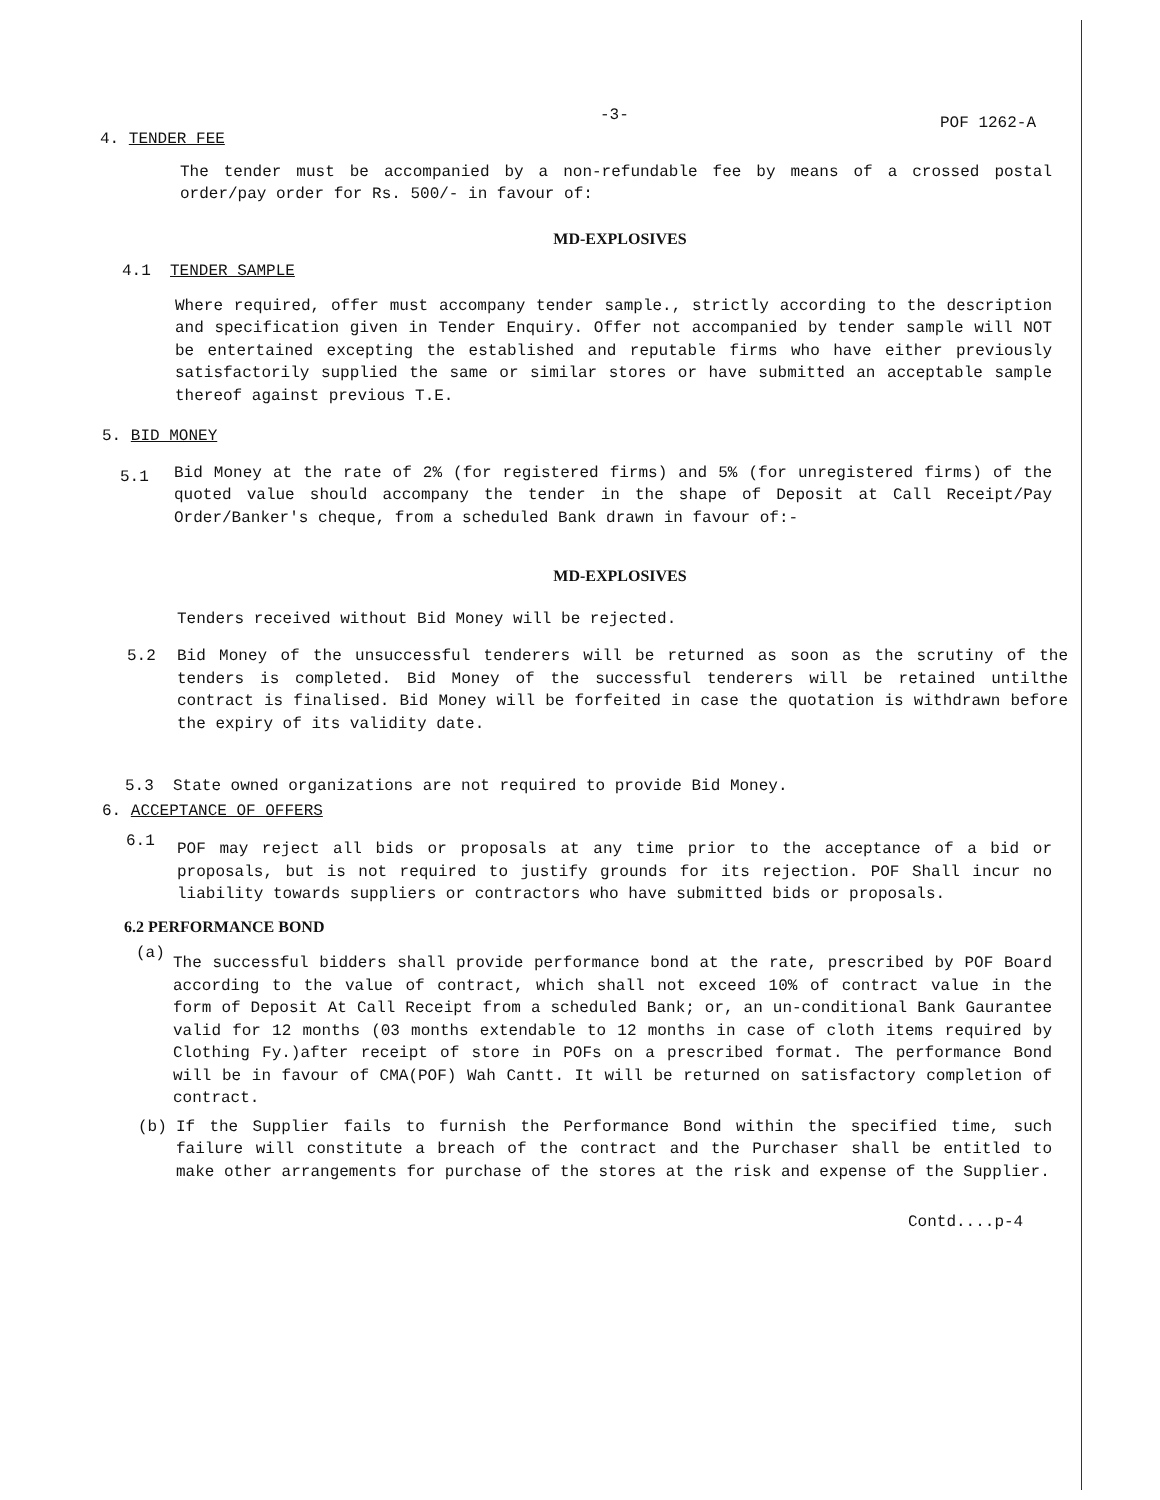4. TENDER FEE
-3-
POF 1262-A
The tender must be accompanied by a non-refundable fee by means of a crossed postal order/pay order for Rs. 500/- in favour of:
MD-EXPLOSIVES
4.1 TENDER SAMPLE
Where required, offer must accompany tender sample., strictly according to the description and specification given in Tender Enquiry. Offer not accompanied by tender sample will NOT be entertained excepting the established and reputable firms who have either previously satisfactorily supplied the same or similar stores or have submitted an acceptable sample thereof against previous T.E.
5. BID MONEY
5.1
Bid Money at the rate of 2% (for registered firms) and 5% (for unregistered firms) of the quoted value should accompany the tender in the shape of Deposit at Call Receipt/Pay Order/Banker's cheque, from a scheduled Bank drawn in favour of:-
MD-EXPLOSIVES
Tenders received without Bid Money will be rejected.
5.2 Bid Money of the unsuccessful tenderers will be returned as soon as the scrutiny of the tenders is completed. Bid Money of the successful tenderers will be retained untilthe contract is finalised. Bid Money will be forfeited in case the quotation is withdrawn before the expiry of its validity date.
5.3 State owned organizations are not required to provide Bid Money.
6. ACCEPTANCE OF OFFERS
6.1
POF may reject all bids or proposals at any time prior to the acceptance of a bid or proposals, but is not required to justify grounds for its rejection. POF Shall incur no liability towards suppliers or contractors who have submitted bids or proposals.
6.2 PERFORMANCE BOND
(a)
The successful bidders shall provide performance bond at the rate, prescribed by POF Board according to the value of contract, which shall not exceed 10% of contract value in the form of Deposit At Call Receipt from a scheduled Bank; or, an un-conditional Bank Gaurantee valid for 12 months (03 months extendable to 12 months in case of cloth items required by Clothing Fy.)after receipt of store in POFs on a prescribed format. The performance Bond will be in favour of CMA(POF) Wah Cantt. It will be returned on satisfactory completion of contract.
(b) If the Supplier fails to furnish the Performance Bond within the specified time, such failure will constitute a breach of the contract and the Purchaser shall be entitled to make other arrangements for purchase of the stores at the risk and expense of the Supplier.
Contd....p-4